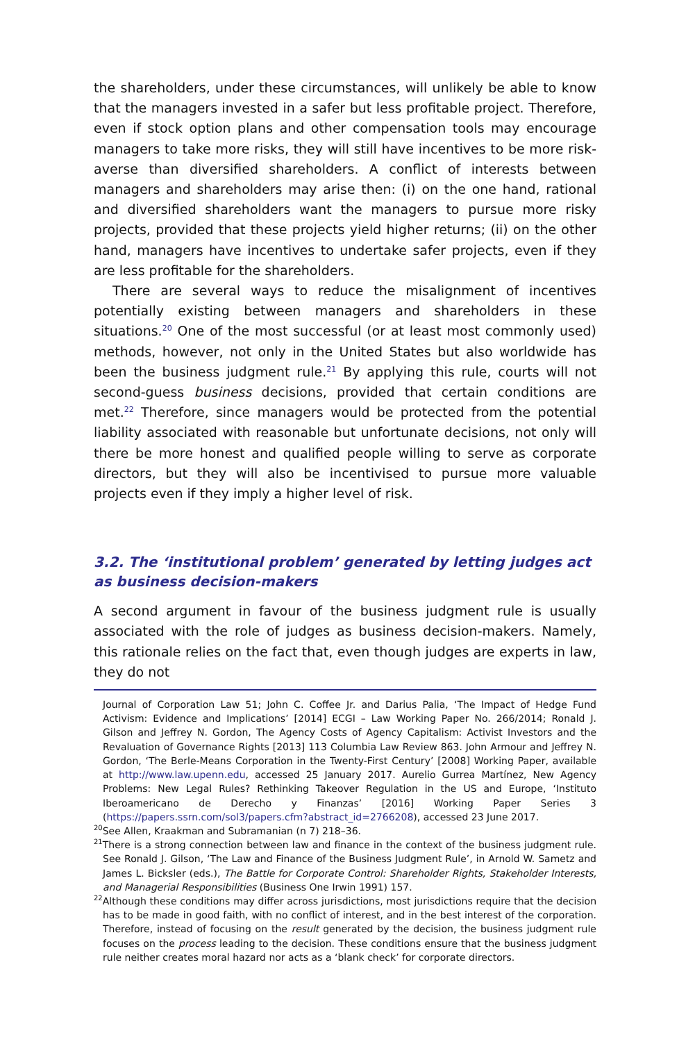the shareholders, under these circumstances, will unlikely be able to know that the managers invested in a safer but less profitable project. Therefore, even if stock option plans and other compensation tools may encourage managers to take more risks, they will still have incentives to be more risk-averse than diversified shareholders. A conflict of interests between managers and shareholders may arise then: (i) on the one hand, rational and diversified shareholders want the managers to pursue more risky projects, provided that these projects yield higher returns; (ii) on the other hand, managers have incentives to undertake safer projects, even if they are less profitable for the shareholders.
There are several ways to reduce the misalignment of incentives potentially existing between managers and shareholders in these situations.<sup>20</sup> One of the most successful (or at least most commonly used) methods, however, not only in the United States but also worldwide has been the business judgment rule.<sup>21</sup> By applying this rule, courts will not second-guess business decisions, provided that certain conditions are met.<sup>22</sup> Therefore, since managers would be protected from the potential liability associated with reasonable but unfortunate decisions, not only will there be more honest and qualified people willing to serve as corporate directors, but they will also be incentivised to pursue more valuable projects even if they imply a higher level of risk.
3.2. The ‘institutional problem’ generated by letting judges act as business decision-makers
A second argument in favour of the business judgment rule is usually associated with the role of judges as business decision-makers. Namely, this rationale relies on the fact that, even though judges are experts in law, they do not
Journal of Corporation Law 51; John C. Coffee Jr. and Darius Palia, ‘The Impact of Hedge Fund Activism: Evidence and Implications’ [2014] ECGI – Law Working Paper No. 266/2014; Ronald J. Gilson and Jeffrey N. Gordon, The Agency Costs of Agency Capitalism: Activist Investors and the Revaluation of Governance Rights [2013] 113 Columbia Law Review 863. John Armour and Jeffrey N. Gordon, ‘The Berle-Means Corporation in the Twenty-First Century’ [2008] Working Paper, available at http://www.law.upenn.edu, accessed 25 January 2017. Aurelio Gurrea Martínez, New Agency Problems: New Legal Rules? Rethinking Takeover Regulation in the US and Europe, ‘Instituto Iberoamericano de Derecho y Finanzas’ [2016] Working Paper Series 3 (https://papers.ssrn.com/sol3/papers.cfm?abstract_id=2766208), accessed 23 June 2017.
<sup>20</sup> See Allen, Kraakman and Subramanian (n 7) 218–36.
<sup>21</sup> There is a strong connection between law and finance in the context of the business judgment rule. See Ronald J. Gilson, ‘The Law and Finance of the Business Judgment Rule’, in Arnold W. Sametz and James L. Bicksler (eds.), The Battle for Corporate Control: Shareholder Rights, Stakeholder Interests, and Managerial Responsibilities (Business One Irwin 1991) 157.
<sup>22</sup> Although these conditions may differ across jurisdictions, most jurisdictions require that the decision has to be made in good faith, with no conflict of interest, and in the best interest of the corporation. Therefore, instead of focusing on the result generated by the decision, the business judgment rule focuses on the process leading to the decision. These conditions ensure that the business judgment rule neither creates moral hazard nor acts as a ‘blank check’ for corporate directors.